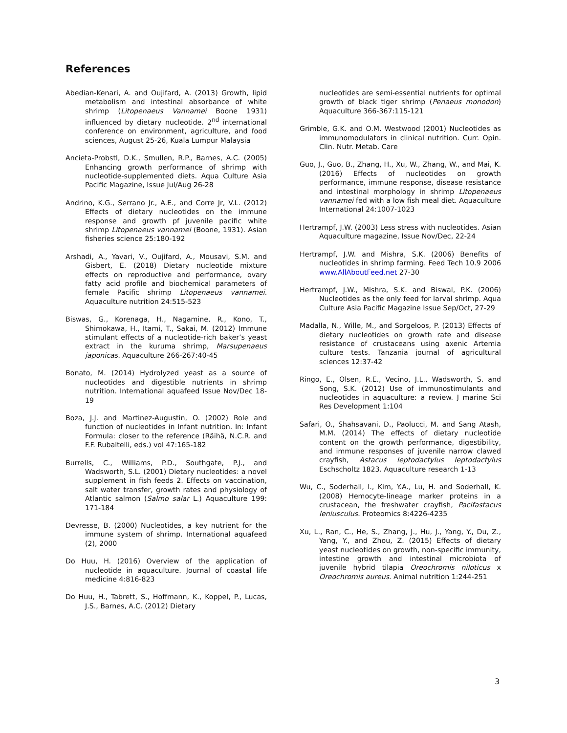References
Abedian-Kenari, A. and Oujifard, A. (2013) Growth, lipid metabolism and intestinal absorbance of white shrimp (Litopenaeus Vannamei Boone 1931) influenced by dietary nucleotide. 2<sup>nd</sup> international conference on environment, agriculture, and food sciences, August 25-26, Kuala Lumpur Malaysia
Ancieta-Probstl, D.K., Smullen, R.P., Barnes, A.C. (2005) Enhancing growth performance of shrimp with nucleotide-supplemented diets. Aqua Culture Asia Pacific Magazine, Issue Jul/Aug 26-28
Andrino, K.G., Serrano Jr., A.E., and Corre Jr, V.L. (2012) Effects of dietary nucleotides on the immune response and growth pf juvenile pacific white shrimp Litopenaeus vannamei (Boone, 1931). Asian fisheries science 25:180-192
Arshadi, A., Yavari, V., Oujifard, A., Mousavi, S.M. and Gisbert, E. (2018) Dietary nucleotide mixture effects on reproductive and performance, ovary fatty acid profile and biochemical parameters of female Pacific shrimp Litopenaeus vannamei. Aquaculture nutrition 24:515-523
Biswas, G., Korenaga, H., Nagamine, R., Kono, T., Shimokawa, H., Itami, T., Sakai, M. (2012) Immune stimulant effects of a nucleotide-rich baker’s yeast extract in the kuruma shrimp, Marsupenaeus japonicas. Aquaculture 266-267:40-45
Bonato, M. (2014) Hydrolyzed yeast as a source of nucleotides and digestible nutrients in shrimp nutrition. International aquafeed Issue Nov/Dec 18-19
Boza, J.J. and Martinez-Augustin, O. (2002) Role and function of nucleotides in Infant nutrition. In: Infant Formula: closer to the reference (Räihä, N.C.R. and F.F. Rubaltelli, eds.) vol 47:165-182
Burrells, C., Williams, P.D., Southgate, P.J., and Wadsworth, S.L. (2001) Dietary nucleotides: a novel supplement in fish feeds 2. Effects on vaccination, salt water transfer, growth rates and physiology of Atlantic salmon (Salmo salar L.) Aquaculture 199: 171-184
Devresse, B. (2000) Nucleotides, a key nutrient for the immune system of shrimp. International aquafeed (2), 2000
Do Huu, H. (2016) Overview of the application of nucleotide in aquaculture. Journal of coastal life medicine 4:816-823
Do Huu, H., Tabrett, S., Hoffmann, K., Koppel, P., Lucas, J.S., Barnes, A.C. (2012) Dietary
nucleotides are semi-essential nutrients for optimal growth of black tiger shrimp (Penaeus monodon) Aquaculture 366-367:115-121
Grimble, G.K. and O.M. Westwood (2001) Nucleotides as immunomodulators in clinical nutrition. Curr. Opin. Clin. Nutr. Metab. Care
Guo, J., Guo, B., Zhang, H., Xu, W., Zhang, W., and Mai, K. (2016) Effects of nucleotides on growth performance, immune response, disease resistance and intestinal morphology in shrimp Litopenaeus vannamei fed with a low fish meal diet. Aquaculture International 24:1007-1023
Hertrampf, J.W. (2003) Less stress with nucleotides. Asian Aquaculture magazine, Issue Nov/Dec, 22-24
Hertrampf, J.W. and Mishra, S.K. (2006) Benefits of nucleotides in shrimp farming. Feed Tech 10.9 2006 www.AllAboutFeed.net 27-30
Hertrampf, J.W., Mishra, S.K. and Biswal, P.K. (2006) Nucleotides as the only feed for larval shrimp. Aqua Culture Asia Pacific Magazine Issue Sep/Oct, 27-29
Madalla, N., Wille, M., and Sorgeloos, P. (2013) Effects of dietary nucleotides on growth rate and disease resistance of crustaceans using axenic Artemia culture tests. Tanzania journal of agricultural sciences 12:37-42
Ringo, E., Olsen, R.E., Vecino, J.L., Wadsworth, S. and Song, S.K. (2012) Use of immunostimulants and nucleotides in aquaculture: a review. J marine Sci Res Development 1:104
Safari, O., Shahsavani, D., Paolucci, M. and Sang Atash, M.M. (2014) The effects of dietary nucleotide content on the growth performance, digestibility, and immune responses of juvenile narrow clawed crayfish, Astacus leptodactylus leptodactylus Eschscholtz 1823. Aquaculture research 1-13
Wu, C., Soderhall, I., Kim, Y.A., Lu, H. and Soderhall, K. (2008) Hemocyte-lineage marker proteins in a crustacean, the freshwater crayfish, Pacifastacus leniusculus. Proteomics 8:4226-4235
Xu, L., Ran, C., He, S., Zhang, J., Hu, J., Yang, Y., Du, Z., Yang, Y., and Zhou, Z. (2015) Effects of dietary yeast nucleotides on growth, non-specific immunity, intestine growth and intestinal microbiota of juvenile hybrid tilapia Oreochromis niloticus x Oreochromis aureus. Animal nutrition 1:244-251
3